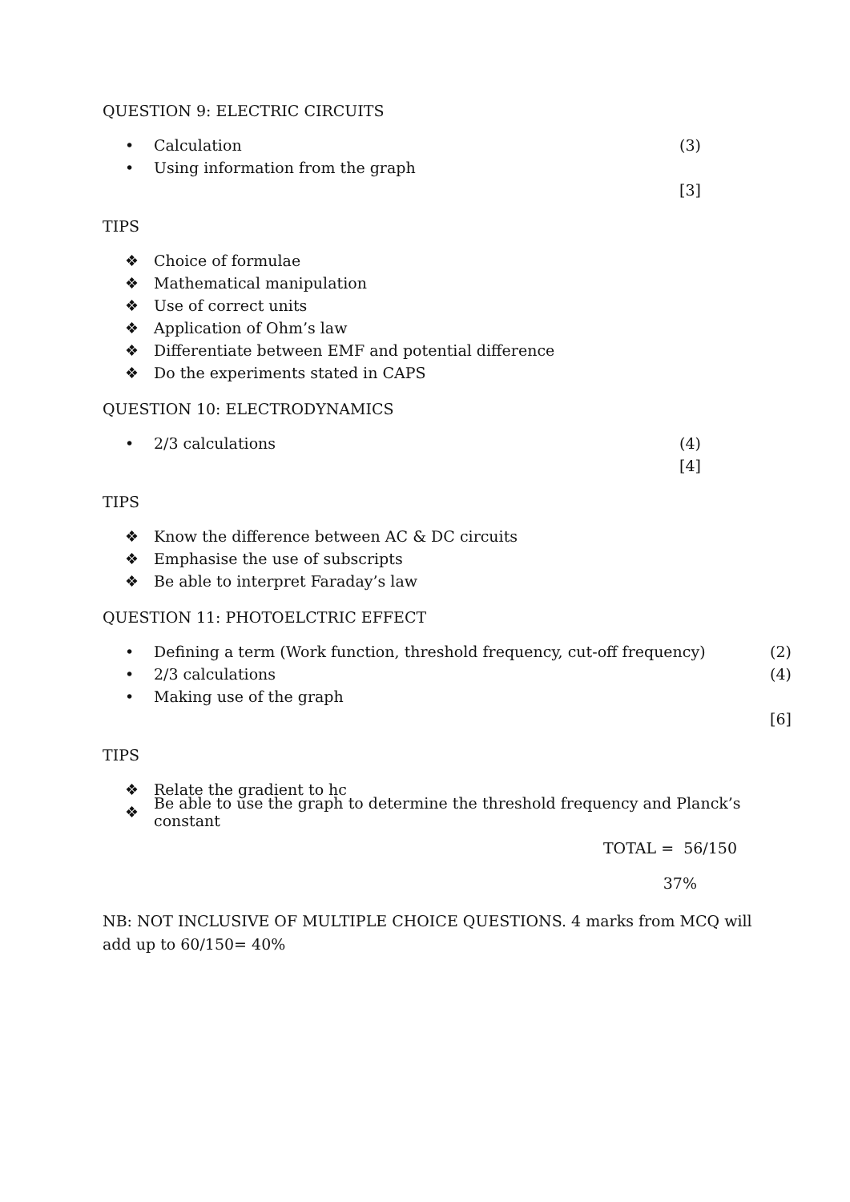QUESTION 9: ELECTRIC CIRCUITS
• Calculation (3)
• Using information from the graph
[3]
TIPS
❖ Choice of formulae
❖ Mathematical manipulation
❖ Use of correct units
❖ Application of Ohm’s law
❖ Differentiate between EMF and potential difference
❖ Do the experiments stated in CAPS
QUESTION 10: ELECTRODYNAMICS
• 2/3 calculations (4)
[4]
TIPS
❖ Know the difference between AC & DC circuits
❖ Emphasise the use of subscripts
❖ Be able to interpret Faraday’s law
QUESTION 11: PHOTOELCTRIC EFFECT
• Defining a term (Work function, threshold frequency, cut-off frequency) (2)
• 2/3 calculations (4)
• Making use of the graph
[6]
TIPS
❖ Relate the gradient to hc
❖ Be able to use the graph to determine the threshold frequency and Planck’s constant
TOTAL = 56/150
37%
NB: NOT INCLUSIVE OF MULTIPLE CHOICE QUESTIONS. 4 marks from MCQ will add up to 60/150= 40%